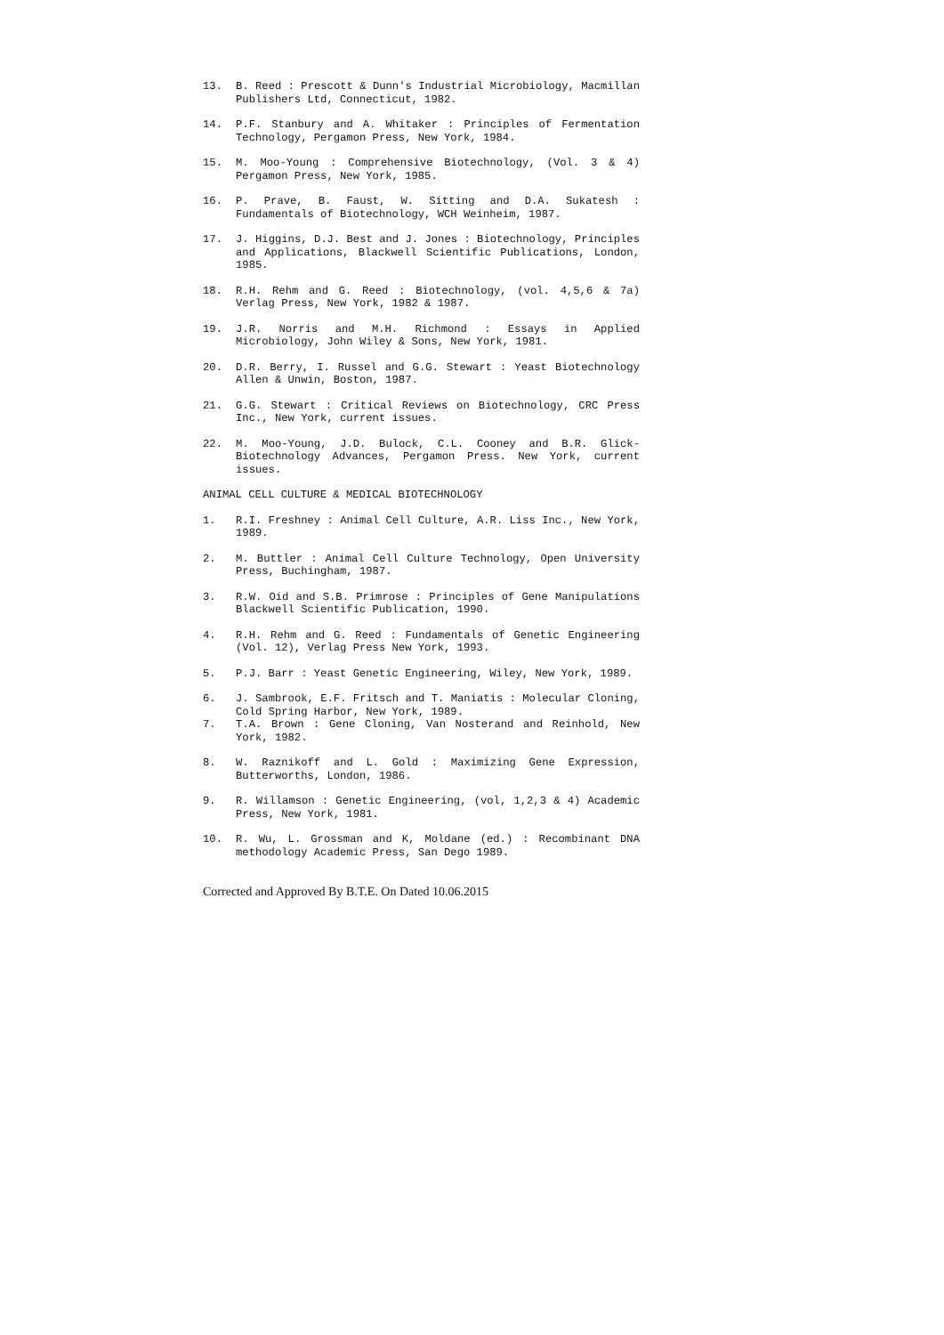13. B. Reed : Prescott & Dunn's Industrial Microbiology, Macmillan Publishers Ltd, Connecticut, 1982.
14. P.F. Stanbury and A. Whitaker : Principles of Fermentation Technology, Pergamon Press, New York, 1984.
15. M. Moo-Young : Comprehensive Biotechnology, (Vol. 3 & 4) Pergamon Press, New York, 1985.
16. P. Prave, B. Faust, W. Sitting and D.A. Sukatesh : Fundamentals of Biotechnology, WCH Weinheim, 1987.
17. J. Higgins, D.J. Best and J. Jones : Biotechnology, Principles and Applications, Blackwell Scientific Publications, London, 1985.
18. R.H. Rehm and G. Reed : Biotechnology, (vol. 4,5,6 & 7a) Verlag Press, New York, 1982 & 1987.
19. J.R. Norris and M.H. Richmond : Essays in Applied Microbiology, John Wiley & Sons, New York, 1981.
20. D.R. Berry, I. Russel and G.G. Stewart : Yeast Biotechnology Allen & Unwin, Boston, 1987.
21. G.G. Stewart : Critical Reviews on Biotechnology, CRC Press Inc., New York, current issues.
22. M. Moo-Young, J.D. Bulock, C.L. Cooney and B.R. Glick-Biotechnology Advances, Pergamon Press. New York, current issues.
ANIMAL CELL CULTURE & MEDICAL BIOTECHNOLOGY
1. R.I. Freshney : Animal Cell Culture, A.R. Liss Inc., New York, 1989.
2. M. Buttler : Animal Cell Culture Technology, Open University Press, Buchingham, 1987.
3. R.W. Oid and S.B. Primrose : Principles of Gene Manipulations Blackwell Scientific Publication, 1990.
4. R.H. Rehm and G. Reed : Fundamentals of Genetic Engineering (Vol. 12), Verlag Press New York, 1993.
5. P.J. Barr : Yeast Genetic Engineering, Wiley, New York, 1989.
6. J. Sambrook, E.F. Fritsch and T. Maniatis : Molecular Cloning, Cold Spring Harbor, New York, 1989.
7. T.A. Brown : Gene Cloning, Van Nosterand and Reinhold, New York, 1982.
8. W. Raznikoff and L. Gold : Maximizing Gene Expression, Butterworths, London, 1986.
9. R. Willamson : Genetic Engineering, (vol, 1,2,3 & 4) Academic Press, New York, 1981.
10. R. Wu, L. Grossman and K, Moldane (ed.) : Recombinant DNA methodology Academic Press, San Dego 1989.
Corrected and Approved By B.T.E. On Dated 10.06.2015